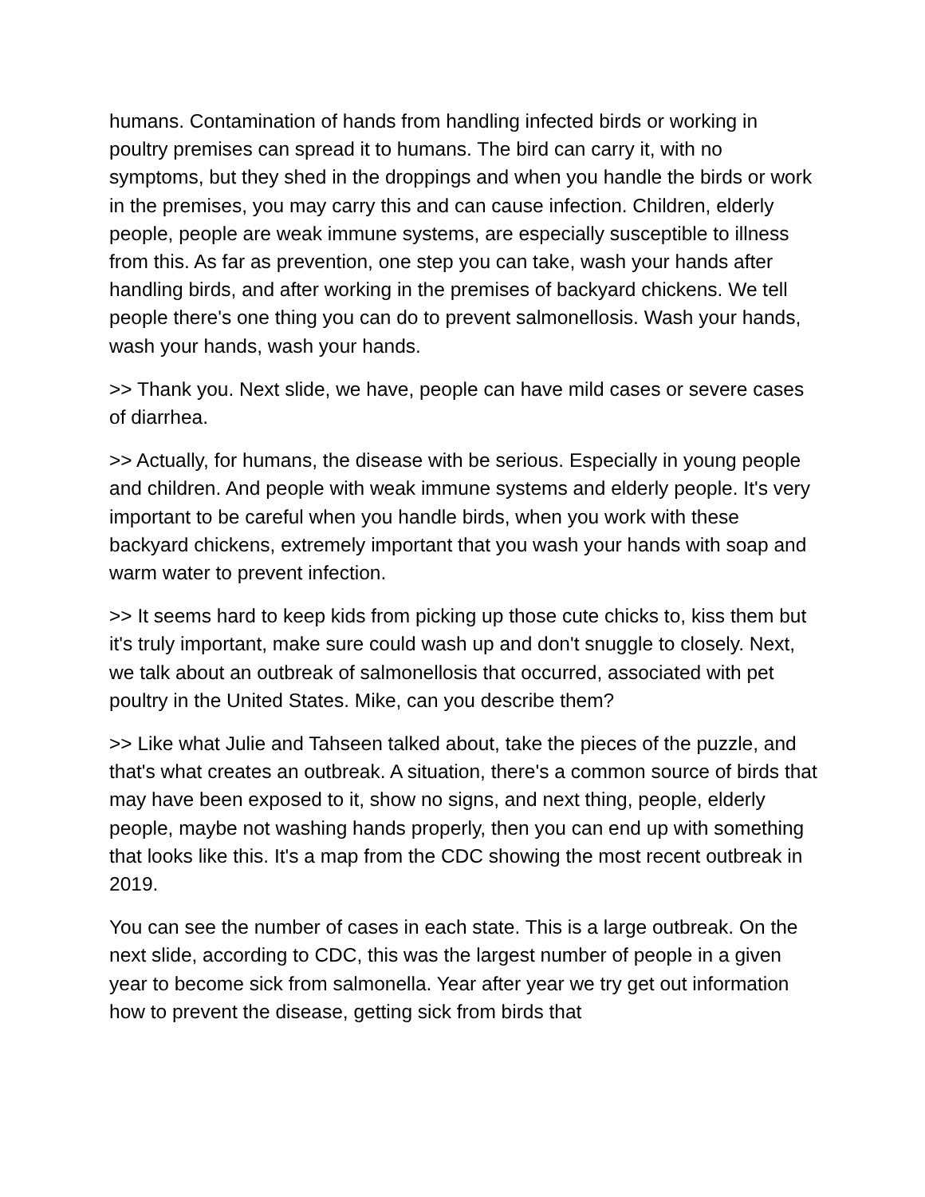humans. Contamination of hands from handling infected birds or working in poultry premises can spread it to humans. The bird can carry it, with no symptoms, but they shed in the droppings and when you handle the birds or work in the premises, you may carry this and can cause infection. Children, elderly people, people are weak immune systems, are especially susceptible to illness from this. As far as prevention, one step you can take, wash your hands after handling birds, and after working in the premises of backyard chickens. We tell people there's one thing you can do to prevent salmonellosis. Wash your hands, wash your hands, wash your hands.
>> Thank you. Next slide, we have, people can have mild cases or severe cases of diarrhea.
>> Actually, for humans, the disease with be serious. Especially in young people and children. And people with weak immune systems and elderly people. It's very important to be careful when you handle birds, when you work with these backyard chickens, extremely important that you wash your hands with soap and warm water to prevent infection.
>> It seems hard to keep kids from picking up those cute chicks to, kiss them but it's truly important, make sure could wash up and don't snuggle to closely. Next, we talk about an outbreak of salmonellosis that occurred, associated with pet poultry in the United States. Mike, can you describe them?
>> Like what Julie and Tahseen talked about, take the pieces of the puzzle, and that's what creates an outbreak. A situation, there's a common source of birds that may have been exposed to it, show no signs, and next thing, people, elderly people, maybe not washing hands properly, then you can end up with something that looks like this. It's a map from the CDC showing the most recent outbreak in 2019.
You can see the number of cases in each state. This is a large outbreak. On the next slide, according to CDC, this was the largest number of people in a given year to become sick from salmonella. Year after year we try get out information how to prevent the disease, getting sick from birds that